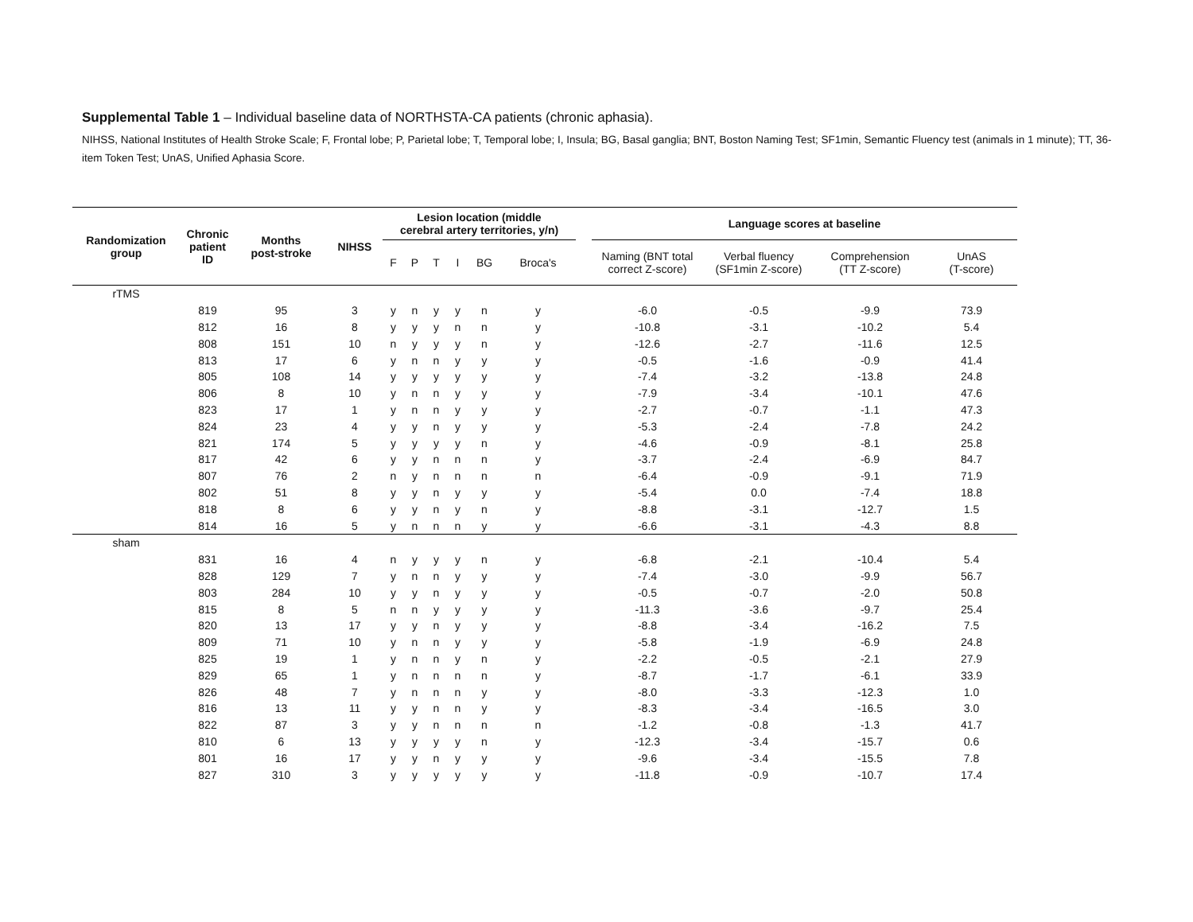Supplemental Table 1 – Individual baseline data of NORTHSTA-CA patients (chronic aphasia).
NIHSS, National Institutes of Health Stroke Scale; F, Frontal lobe; P, Parietal lobe; T, Temporal lobe; I, Insula; BG, Basal ganglia; BNT, Boston Naming Test; SF1min, Semantic Fluency test (animals in 1 minute); TT, 36-item Token Test; UnAS, Unified Aphasia Score.
| Randomization group | Chronic patient ID | Months post-stroke | NIHSS | Lesion location (middle cerebral artery territories, y/n) | | | | | | | Language scores at baseline | | | |
| --- | --- | --- | --- | --- | --- | --- | --- | --- | --- | --- | --- | --- | --- | --- |
| | | | | F | P | T | I | BG | Broca's | | Naming (BNT total correct Z-score) | Verbal fluency (SF1min Z-score) | Comprehension (TT Z-score) | UnAS (T-score) |
| rTMS | | | | | | | | | | | | | | |
| | 819 | 95 | 3 | y | n | y | y | n | y | | -6.0 | -0.5 | -9.9 | 73.9 |
| | 812 | 16 | 8 | y | y | y | n | n | y | | -10.8 | -3.1 | -10.2 | 5.4 |
| | 808 | 151 | 10 | n | y | y | y | n | y | | -12.6 | -2.7 | -11.6 | 12.5 |
| | 813 | 17 | 6 | y | n | n | y | y | y | | -0.5 | -1.6 | -0.9 | 41.4 |
| | 805 | 108 | 14 | y | y | y | y | y | y | | -7.4 | -3.2 | -13.8 | 24.8 |
| | 806 | 8 | 10 | y | n | n | y | y | y | | -7.9 | -3.4 | -10.1 | 47.6 |
| | 823 | 17 | 1 | y | n | n | y | y | y | | -2.7 | -0.7 | -1.1 | 47.3 |
| | 824 | 23 | 4 | y | y | n | y | y | y | | -5.3 | -2.4 | -7.8 | 24.2 |
| | 821 | 174 | 5 | y | y | y | y | n | y | | -4.6 | -0.9 | -8.1 | 25.8 |
| | 817 | 42 | 6 | y | y | n | n | n | y | | -3.7 | -2.4 | -6.9 | 84.7 |
| | 807 | 76 | 2 | n | y | n | n | n | n | | -6.4 | -0.9 | -9.1 | 71.9 |
| | 802 | 51 | 8 | y | y | n | y | y | y | | -5.4 | 0.0 | -7.4 | 18.8 |
| | 818 | 8 | 6 | y | y | n | y | n | y | | -8.8 | -3.1 | -12.7 | 1.5 |
| | 814 | 16 | 5 | y | n | n | n | y | y | | -6.6 | -3.1 | -4.3 | 8.8 |
| sham | | | | | | | | | | | | | | |
| | 831 | 16 | 4 | n | y | y | y | n | y | | -6.8 | -2.1 | -10.4 | 5.4 |
| | 828 | 129 | 7 | y | n | n | y | y | y | | -7.4 | -3.0 | -9.9 | 56.7 |
| | 803 | 284 | 10 | y | y | n | y | y | y | | -0.5 | -0.7 | -2.0 | 50.8 |
| | 815 | 8 | 5 | n | n | y | y | y | y | | -11.3 | -3.6 | -9.7 | 25.4 |
| | 820 | 13 | 17 | y | y | n | y | y | y | | -8.8 | -3.4 | -16.2 | 7.5 |
| | 809 | 71 | 10 | y | n | n | y | y | y | | -5.8 | -1.9 | -6.9 | 24.8 |
| | 825 | 19 | 1 | y | n | n | y | n | y | | -2.2 | -0.5 | -2.1 | 27.9 |
| | 829 | 65 | 1 | y | n | n | n | n | y | | -8.7 | -1.7 | -6.1 | 33.9 |
| | 826 | 48 | 7 | y | n | n | n | y | y | | -8.0 | -3.3 | -12.3 | 1.0 |
| | 816 | 13 | 11 | y | y | n | n | y | y | | -8.3 | -3.4 | -16.5 | 3.0 |
| | 822 | 87 | 3 | y | y | n | n | n | n | | -1.2 | -0.8 | -1.3 | 41.7 |
| | 810 | 6 | 13 | y | y | y | y | n | y | | -12.3 | -3.4 | -15.7 | 0.6 |
| | 801 | 16 | 17 | y | y | n | y | y | y | | -9.6 | -3.4 | -15.5 | 7.8 |
| | 827 | 310 | 3 | y | y | y | y | y | y | | -11.8 | -0.9 | -10.7 | 17.4 |